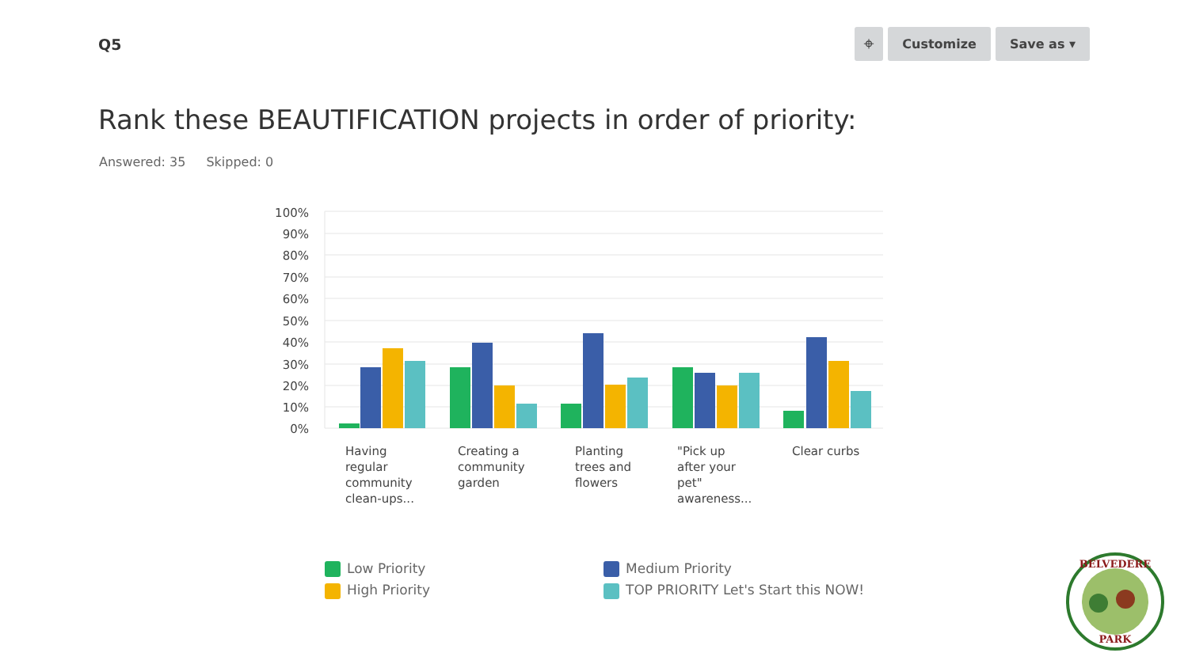Q5
⌖ Customize Save as ▾
Rank these BEAUTIFICATION projects in order of priority:
Answered: 35 Skipped: 0
100%
90%
80%
70%
60%
50%
40%
30%
20%
10%
0%
Having
regular
community
clean-ups...
Creating a
community
garden
Planting
trees and
flowers
"Pick up
after your
pet"
awareness...
Clear curbs
Low Priority
Medium Priority
High Priority
TOP PRIORITY Let's Start this NOW!
BELVEDERE
PARK